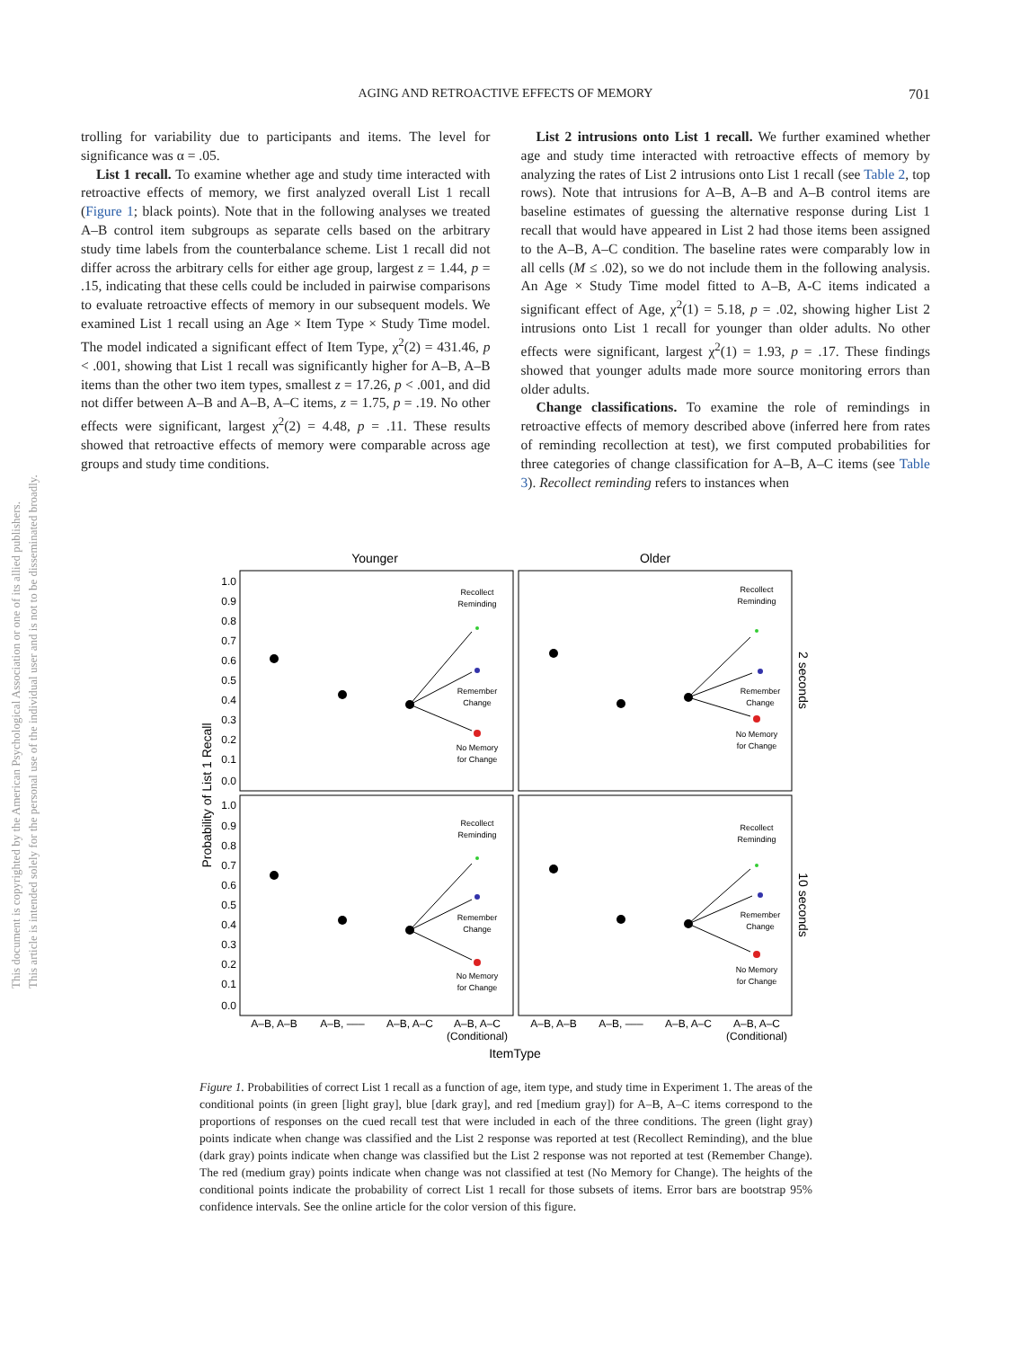This document is copyrighted by the American Psychological Association or one of its allied publishers.
This article is intended solely for the personal use of the individual user and is not to be disseminated broadly.
AGING AND RETROACTIVE EFFECTS OF MEMORY
701
trolling for variability due to participants and items. The level for significance was α = .05.
List 1 recall. To examine whether age and study time interacted with retroactive effects of memory, we first analyzed overall List 1 recall (Figure 1; black points). Note that in the following analyses we treated A–B control item subgroups as separate cells based on the arbitrary study time labels from the counterbalance scheme. List 1 recall did not differ across the arbitrary cells for either age group, largest z = 1.44, p = .15, indicating that these cells could be included in pairwise comparisons to evaluate retroactive effects of memory in our subsequent models. We examined List 1 recall using an Age × Item Type × Study Time model. The model indicated a significant effect of Item Type, χ<sup>2</sup>(2) = 431.46, p < .001, showing that List 1 recall was significantly higher for A–B, A–B items than the other two item types, smallest z = 17.26, p < .001, and did not differ between A–B and A–B, A–C items, z = 1.75, p = .19. No other effects were significant, largest χ<sup>2</sup>(2) = 4.48, p = .11. These results showed that retroactive effects of memory were comparable across age groups and study time conditions.
List 2 intrusions onto List 1 recall. We further examined whether age and study time interacted with retroactive effects of memory by analyzing the rates of List 2 intrusions onto List 1 recall (see Table 2, top rows). Note that intrusions for A–B, A–B and A–B control items are baseline estimates of guessing the alternative response during List 1 recall that would have appeared in List 2 had those items been assigned to the A–B, A–C condition. The baseline rates were comparably low in all cells (M ≤ .02), so we do not include them in the following analysis. An Age × Study Time model fitted to A–B, A-C items indicated a significant effect of Age, χ<sup>2</sup>(1) = 5.18, p = .02, showing higher List 2 intrusions onto List 1 recall for younger than older adults. No other effects were significant, largest χ<sup>2</sup>(1) = 1.93, p = .17. These findings showed that younger adults made more source monitoring errors than older adults.
Change classifications. To examine the role of remindings in retroactive effects of memory described above (inferred here from rates of reminding recollection at test), we first computed probabilities for three categories of change classification for A–B, A–C items (see Table 3). Recollect reminding refers to instances when
Younger
Older
1.0
0.9
0.8
0.7
0.6
0.5
0.4
0.3
0.2
0.1
0.0
1.0
0.9
0.8
0.7
0.6
0.5
0.4
0.3
0.2
0.1
0.0
Probability of List 1 Recall
2 seconds
10 seconds
Recollect
Reminding
Remember
Change
No Memory
for Change
Recollect
Reminding
Remember
Change
No Memory
for Change
Recollect
Reminding
Remember
Change
No Memory
for Change
Recollect
Reminding
Remember
Change
No Memory
for Change
A–B, A–B
A–B, –––
A–B, A–C
A–B, A–C
(Conditional)
A–B, A–B
A–B, –––
A–B, A–C
A–B, A–C
(Conditional)
ItemType
Figure 1. Probabilities of correct List 1 recall as a function of age, item type, and study time in Experiment 1. The areas of the conditional points (in green [light gray], blue [dark gray], and red [medium gray]) for A–B, A–C items correspond to the proportions of responses on the cued recall test that were included in each of the three conditions. The green (light gray) points indicate when change was classified and the List 2 response was reported at test (Recollect Reminding), and the blue (dark gray) points indicate when change was classified but the List 2 response was not reported at test (Remember Change). The red (medium gray) points indicate when change was not classified at test (No Memory for Change). The heights of the conditional points indicate the probability of correct List 1 recall for those subsets of items. Error bars are bootstrap 95% confidence intervals. See the online article for the color version of this figure.